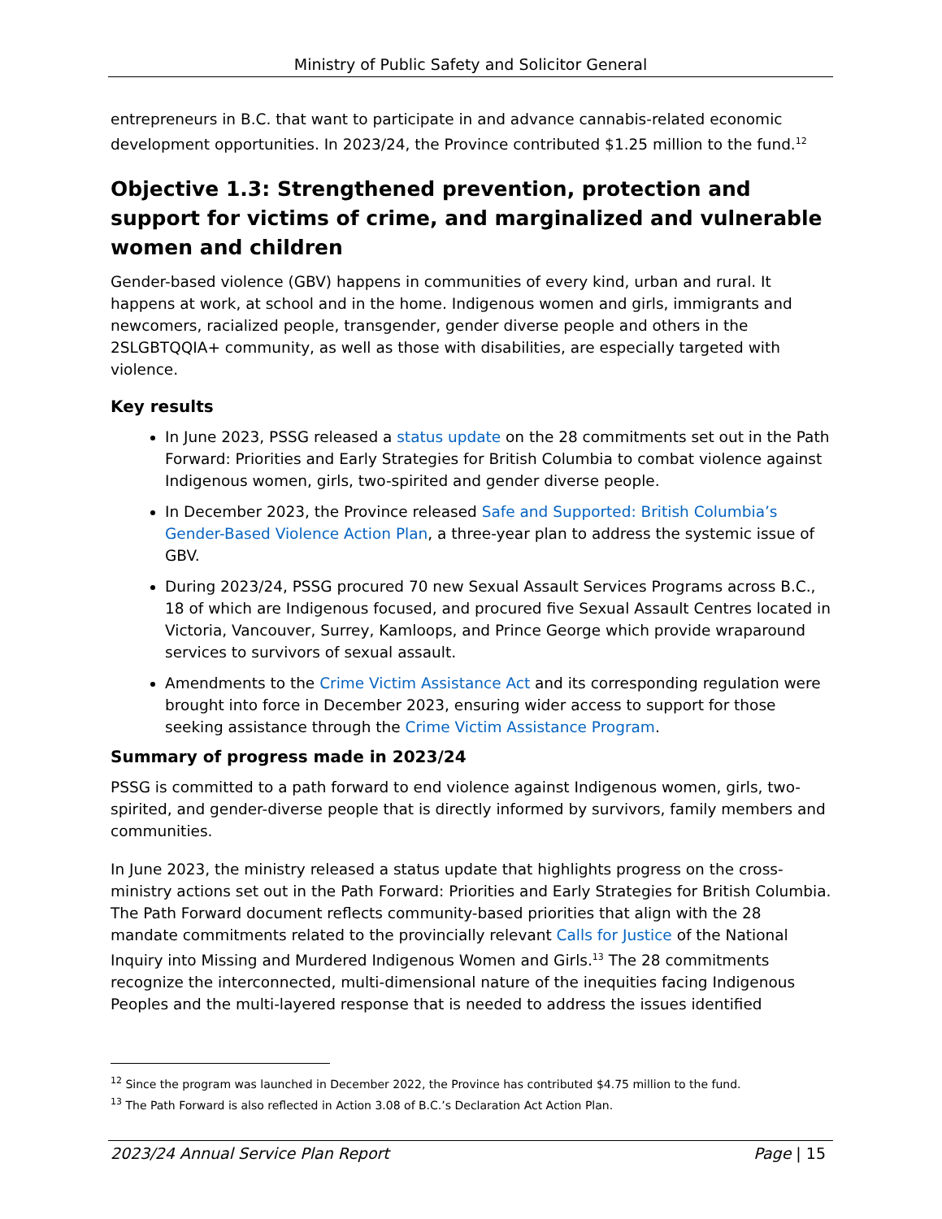Ministry of Public Safety and Solicitor General
entrepreneurs in B.C. that want to participate in and advance cannabis-related economic development opportunities. In 2023/24, the Province contributed $1.25 million to the fund.<sup>12</sup>
Objective 1.3: Strengthened prevention, protection and support for victims of crime, and marginalized and vulnerable women and children
Gender-based violence (GBV) happens in communities of every kind, urban and rural. It happens at work, at school and in the home. Indigenous women and girls, immigrants and newcomers, racialized people, transgender, gender diverse people and others in the 2SLGBTQQIA+ community, as well as those with disabilities, are especially targeted with violence.
Key results
In June 2023, PSSG released a status update on the 28 commitments set out in the Path Forward: Priorities and Early Strategies for British Columbia to combat violence against Indigenous women, girls, two-spirited and gender diverse people.
In December 2023, the Province released Safe and Supported: British Columbia’s Gender-Based Violence Action Plan, a three-year plan to address the systemic issue of GBV.
During 2023/24, PSSG procured 70 new Sexual Assault Services Programs across B.C., 18 of which are Indigenous focused, and procured five Sexual Assault Centres located in Victoria, Vancouver, Surrey, Kamloops, and Prince George which provide wraparound services to survivors of sexual assault.
Amendments to the Crime Victim Assistance Act and its corresponding regulation were brought into force in December 2023, ensuring wider access to support for those seeking assistance through the Crime Victim Assistance Program.
Summary of progress made in 2023/24
PSSG is committed to a path forward to end violence against Indigenous women, girls, two-spirited, and gender-diverse people that is directly informed by survivors, family members and communities.
In June 2023, the ministry released a status update that highlights progress on the cross-ministry actions set out in the Path Forward: Priorities and Early Strategies for British Columbia. The Path Forward document reflects community-based priorities that align with the 28 mandate commitments related to the provincially relevant Calls for Justice of the National Inquiry into Missing and Murdered Indigenous Women and Girls.<sup>13</sup> The 28 commitments recognize the interconnected, multi-dimensional nature of the inequities facing Indigenous Peoples and the multi-layered response that is needed to address the issues identified
<sup>12</sup> Since the program was launched in December 2022, the Province has contributed $4.75 million to the fund.
<sup>13</sup> The Path Forward is also reflected in Action 3.08 of B.C.’s Declaration Act Action Plan.
2023/24 Annual Service Plan Report Page | 15